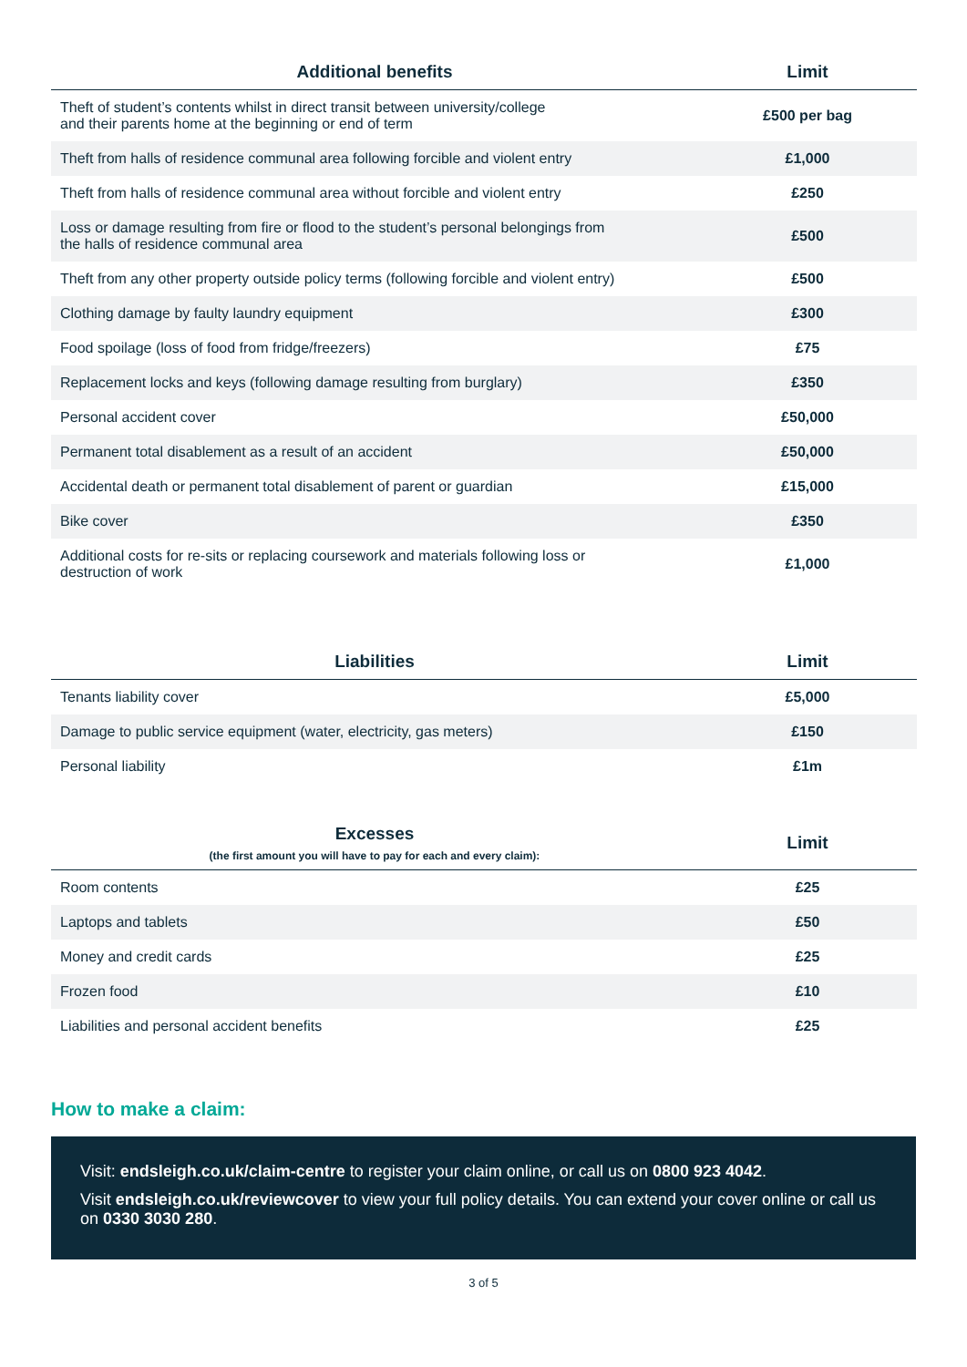| Additional benefits | Limit |
| --- | --- |
| Theft of student’s contents whilst in direct transit between university/college and their parents home at the beginning or end of term | £500 per bag |
| Theft from halls of residence communal area following forcible and violent entry | £1,000 |
| Theft from halls of residence communal area without forcible and violent entry | £250 |
| Loss or damage resulting from fire or flood to the student’s personal belongings from the halls of residence communal area | £500 |
| Theft from any other property outside policy terms (following forcible and violent entry) | £500 |
| Clothing damage by faulty laundry equipment | £300 |
| Food spoilage (loss of food from fridge/freezers) | £75 |
| Replacement locks and keys (following damage resulting from burglary) | £350 |
| Personal accident cover | £50,000 |
| Permanent total disablement as a result of an accident | £50,000 |
| Accidental death or permanent total disablement of parent or guardian | £15,000 |
| Bike cover | £350 |
| Additional costs for re-sits or replacing coursework and materials following loss or destruction of work | £1,000 |
| Liabilities | Limit |
| --- | --- |
| Tenants liability cover | £5,000 |
| Damage to public service equipment (water, electricity, gas meters) | £150 |
| Personal liability | £1m |
| Excesses (the first amount you will have to pay for each and every claim): | Limit |
| --- | --- |
| Room contents | £25 |
| Laptops and tablets | £50 |
| Money and credit cards | £25 |
| Frozen food | £10 |
| Liabilities and personal accident benefits | £25 |
How to make a claim:
Visit: endsleigh.co.uk/claim-centre to register your claim online, or call us on 0800 923 4042.
Visit endsleigh.co.uk/reviewcover to view your full policy details. You can extend your cover online or call us on 0330 3030 280.
3 of 5